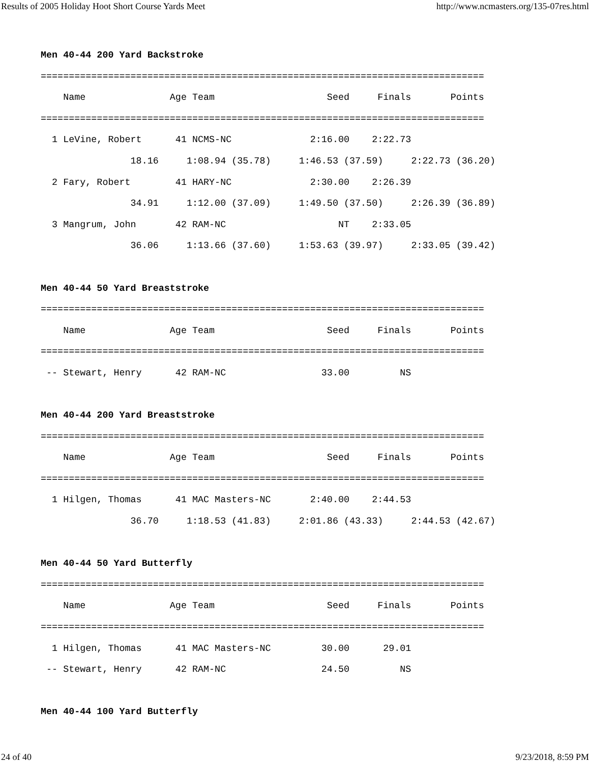Results of 2005 Holiday Hoot Short Course Yards Meet http://www.ncmasters.org/135-07res.html
Men 40-44 200 Yard Backstroke
===============================================================================
    Name               Age Team                    Seed     Finals       Points
===============================================================================
  1 LeVine, Robert      41 NCMS-NC              2:16.00    2:22.73
                18.16     1:08.94 (35.78)     1:46.53 (37.59)     2:22.73 (36.20)
  2 Fary, Robert        41 HARY-NC              2:30.00    2:26.39
                34.91     1:12.00 (37.09)     1:49.50 (37.50)     2:26.39 (36.89)
  3 Mangrum, John       42 RAM-NC                    NT    2:33.05
                36.06     1:13.66 (37.60)     1:53.63 (39.97)     2:33.05 (39.42)

Men 40-44 50 Yard Breaststroke
===============================================================================
    Name               Age Team                    Seed     Finals       Points
===============================================================================
 -- Stewart, Henry      42 RAM-NC                 33.00         NS

Men 40-44 200 Yard Breaststroke
===============================================================================
    Name               Age Team                    Seed     Finals       Points
===============================================================================
  1 Hilgen, Thomas      41 MAC Masters-NC       2:40.00    2:44.53
                36.70     1:18.53 (41.83)     2:01.86 (43.33)     2:44.53 (42.67)

Men 40-44 50 Yard Butterfly
===============================================================================
    Name               Age Team                    Seed     Finals       Points
===============================================================================
  1 Hilgen, Thomas      41 MAC Masters-NC         30.00      29.01
 -- Stewart, Henry      42 RAM-NC                 24.50         NS

Men 40-44 100 Yard Butterfly
24 of 40 9/23/2018, 8:59 PM